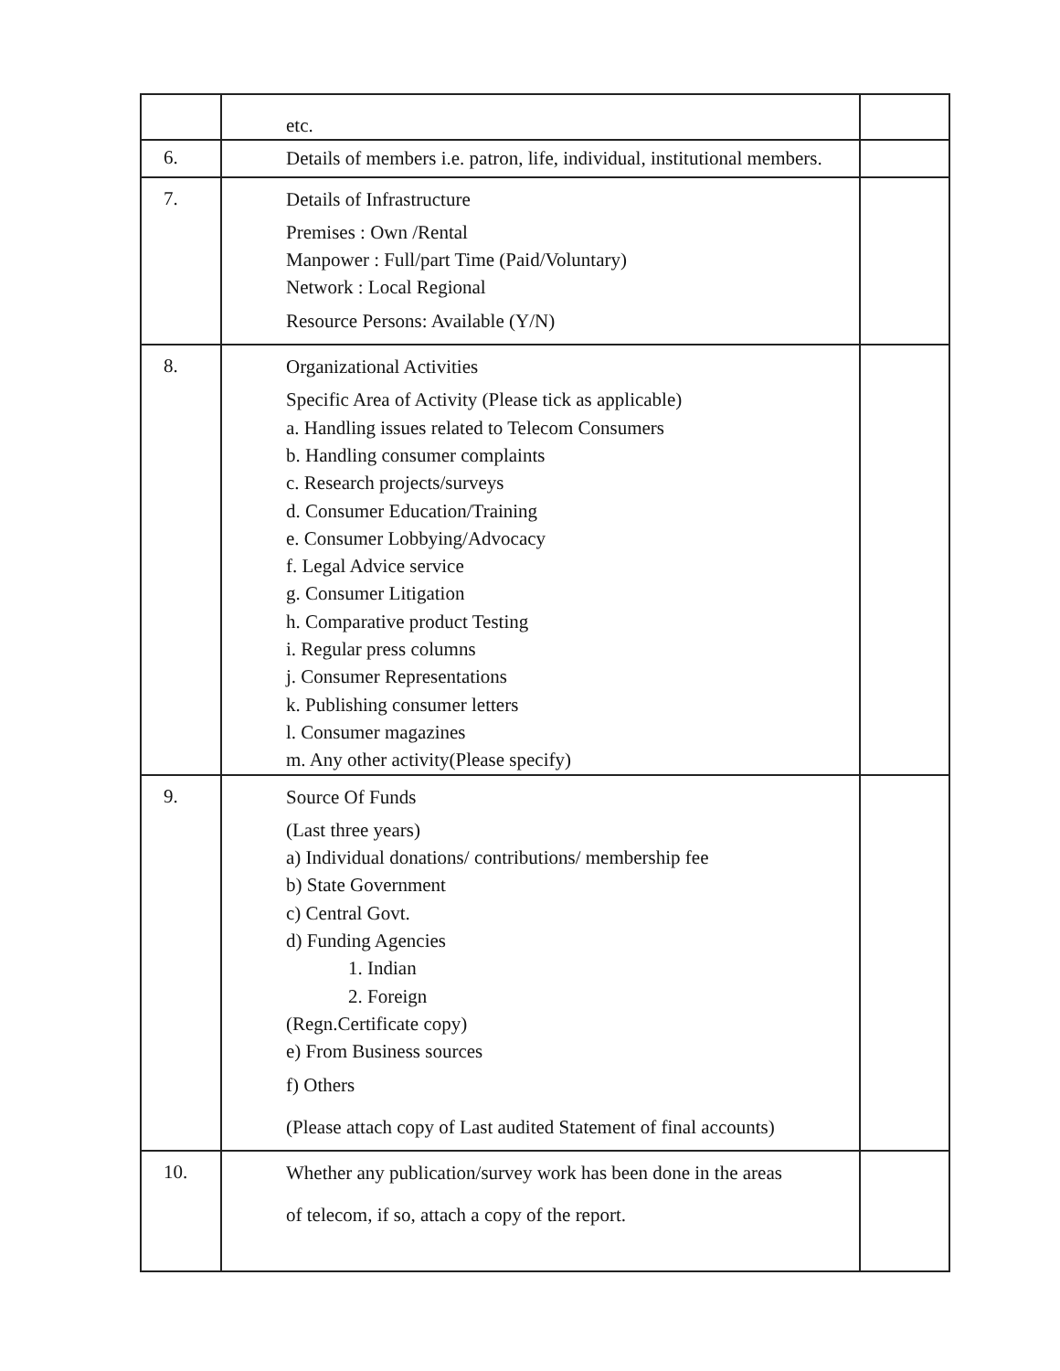| | etc. | |
| 6. | Details of members i.e. patron, life, individual, institutional members. | |
| 7. | Details of Infrastructure Premises : Own /Rental Manpower : Full/part Time (Paid/Voluntary) Network : Local Regional Resource Persons: Available (Y/N) | |
| 8. | Organizational Activities Specific Area of Activity (Please tick as applicable) a. Handling issues related to Telecom Consumers b. Handling consumer complaints c. Research projects/surveys d. Consumer Education/Training e. Consumer Lobbying/Advocacy f. Legal Advice service g. Consumer Litigation h. Comparative product Testing i. Regular press columns j. Consumer Representations k. Publishing consumer letters l. Consumer magazines m. Any other activity(Please specify) | |
| 9. | Source Of Funds (Last three years) a) Individual donations/ contributions/ membership fee b) State Government c) Central Govt. d) Funding Agencies 1. Indian 2. Foreign (Regn.Certificate copy) e) From Business sources f) Others (Please attach copy of Last audited Statement of final accounts) | |
| 10. | Whether any publication/survey work has been done in the areas of telecom, if so, attach a copy of the report. | |